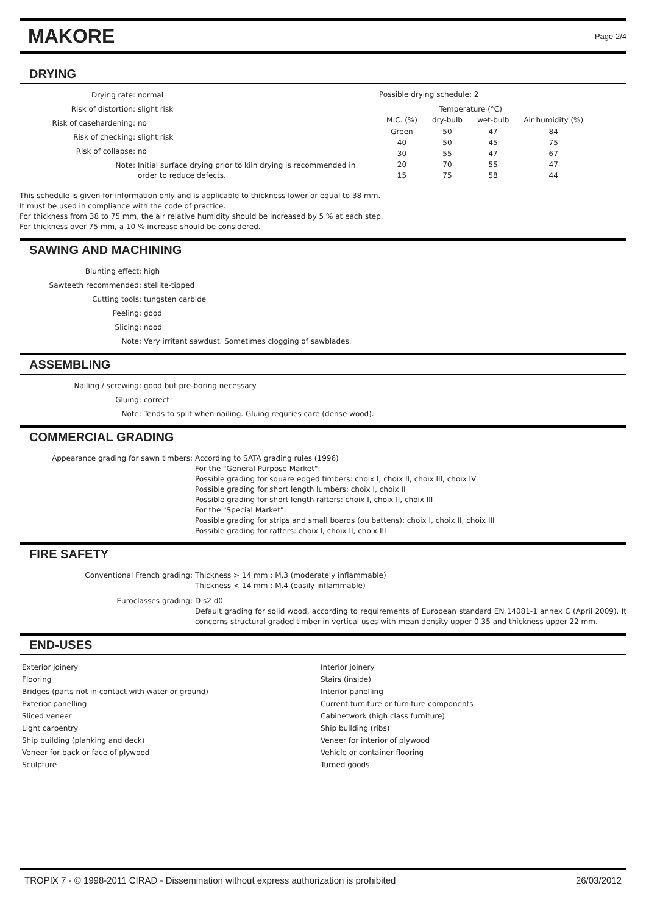MAKORE
Page 2/4
DRYING
Drying rate:
normal
Risk of distortion:
slight risk
Risk of casehardening:
no
Risk of checking:
slight risk
Risk of collapse:
no
Note:
Initial surface drying prior to kiln drying is recommended in order to reduce defects.
Possible drying schedule: 2
| | Temperature (°C) | | |
| --- | --- | --- | --- |
| M.C. (%) | dry-bulb | wet-bulb | Air humidity (%) |
| Green | 50 | 47 | 84 |
| 40 | 50 | 45 | 75 |
| 30 | 55 | 47 | 67 |
| 20 | 70 | 55 | 47 |
| 15 | 75 | 58 | 44 |
This schedule is given for information only and is applicable to thickness lower or equal to 38 mm.
It must be used in compliance with the code of practice.
For thickness from 38 to 75 mm, the air relative humidity should be increased by 5 % at each step.
For thickness over 75 mm, a 10 % increase should be considered.
SAWING AND MACHINING
Blunting effect:
high
Sawteeth recommended:
stellite-tipped
Cutting tools:
tungsten carbide
Peeling:
good
Slicing:
nood
Note:
Very irritant sawdust. Sometimes clogging of sawblades.
ASSEMBLING
Nailing / screwing:
good but pre-boring necessary
Gluing:
correct
Note:
Tends to split when nailing. Gluing requries care (dense wood).
COMMERCIAL GRADING
Appearance grading for sawn timbers:
According to SATA grading rules (1996)
For the "General Purpose Market":
Possible grading for square edged timbers: choix I, choix II, choix III, choix IV
Possible grading for short length lumbers: choix I, choix II
Possible grading for short length rafters: choix I, choix II, choix III
For the "Special Market":
Possible grading for strips and small boards (ou battens): choix I, choix II, choix III
Possible grading for rafters: choix I, choix II, choix III
FIRE SAFETY
Conventional French grading:
Thickness > 14 mm : M.3 (moderately inflammable)
Thickness < 14 mm : M.4 (easily inflammable)
Euroclasses grading:
D s2 d0
Default grading for solid wood, according to requirements of European standard EN 14081-1 annex C (April 2009). It concerns structural graded timber in vertical uses with mean density upper 0.35 and thickness upper 22 mm.
END-USES
Exterior joinery
Flooring
Bridges (parts not in contact with water or ground)
Exterior panelling
Sliced veneer
Light carpentry
Ship building (planking and deck)
Veneer for back or face of plywood
Sculpture
Interior joinery
Stairs (inside)
Interior panelling
Current furniture or furniture components
Cabinetwork (high class furniture)
Ship building (ribs)
Veneer for interior of plywood
Vehicle or container flooring
Turned goods
TROPIX 7 - © 1998-2011 CIRAD - Dissemination without express authorization is prohibited 26/03/2012